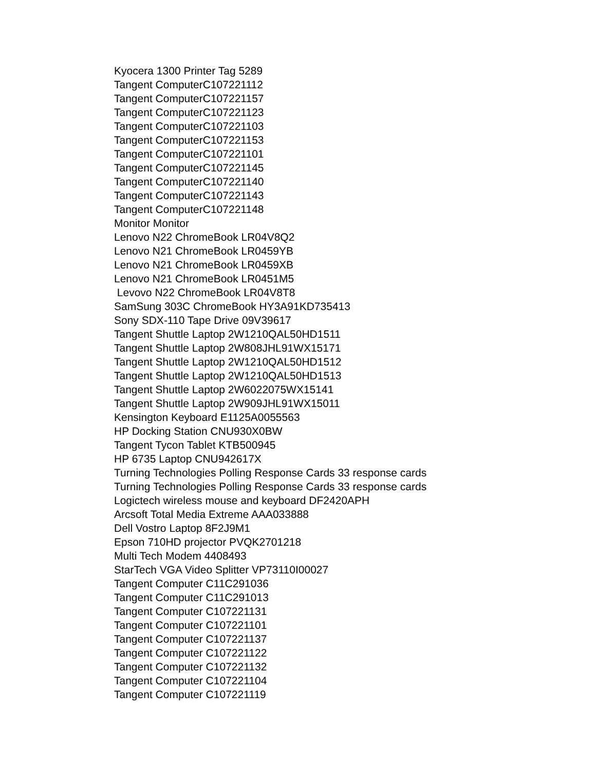Kyocera 1300 Printer Tag 5289
Tangent ComputerC107221112
Tangent ComputerC107221157
Tangent ComputerC107221123
Tangent ComputerC107221103
Tangent ComputerC107221153
Tangent ComputerC107221101
Tangent ComputerC107221145
Tangent ComputerC107221140
Tangent ComputerC107221143
Tangent ComputerC107221148
Monitor Monitor
Lenovo N22 ChromeBook LR04V8Q2
Lenovo N21 ChromeBook LR0459YB
Lenovo N21 ChromeBook LR0459XB
Lenovo N21 ChromeBook LR0451M5
Levovo N22 ChromeBook LR04V8T8
SamSung 303C ChromeBook HY3A91KD735413
Sony SDX-110 Tape Drive 09V39617
Tangent Shuttle Laptop 2W1210QAL50HD1511
Tangent Shuttle Laptop 2W808JHL91WX15171
Tangent Shuttle Laptop 2W1210QAL50HD1512
Tangent Shuttle Laptop 2W1210QAL50HD1513
Tangent Shuttle Laptop 2W6022075WX15141
Tangent Shuttle Laptop 2W909JHL91WX15011
Kensington Keyboard E1125A0055563
HP Docking Station CNU930X0BW
Tangent Tycon Tablet KTB500945
HP 6735 Laptop CNU942617X
Turning Technologies Polling Response Cards 33 response cards
Turning Technologies Polling Response Cards 33 response cards
Logictech wireless mouse and keyboard DF2420APH
Arcsoft Total Media Extreme AAA033888
Dell Vostro Laptop 8F2J9M1
Epson 710HD projector PVQK2701218
Multi Tech Modem 4408493
StarTech VGA Video Splitter VP73110I00027
Tangent Computer C11C291036
Tangent Computer C11C291013
Tangent Computer C107221131
Tangent Computer C107221101
Tangent Computer C107221137
Tangent Computer C107221122
Tangent Computer C107221132
Tangent Computer C107221104
Tangent Computer C107221119